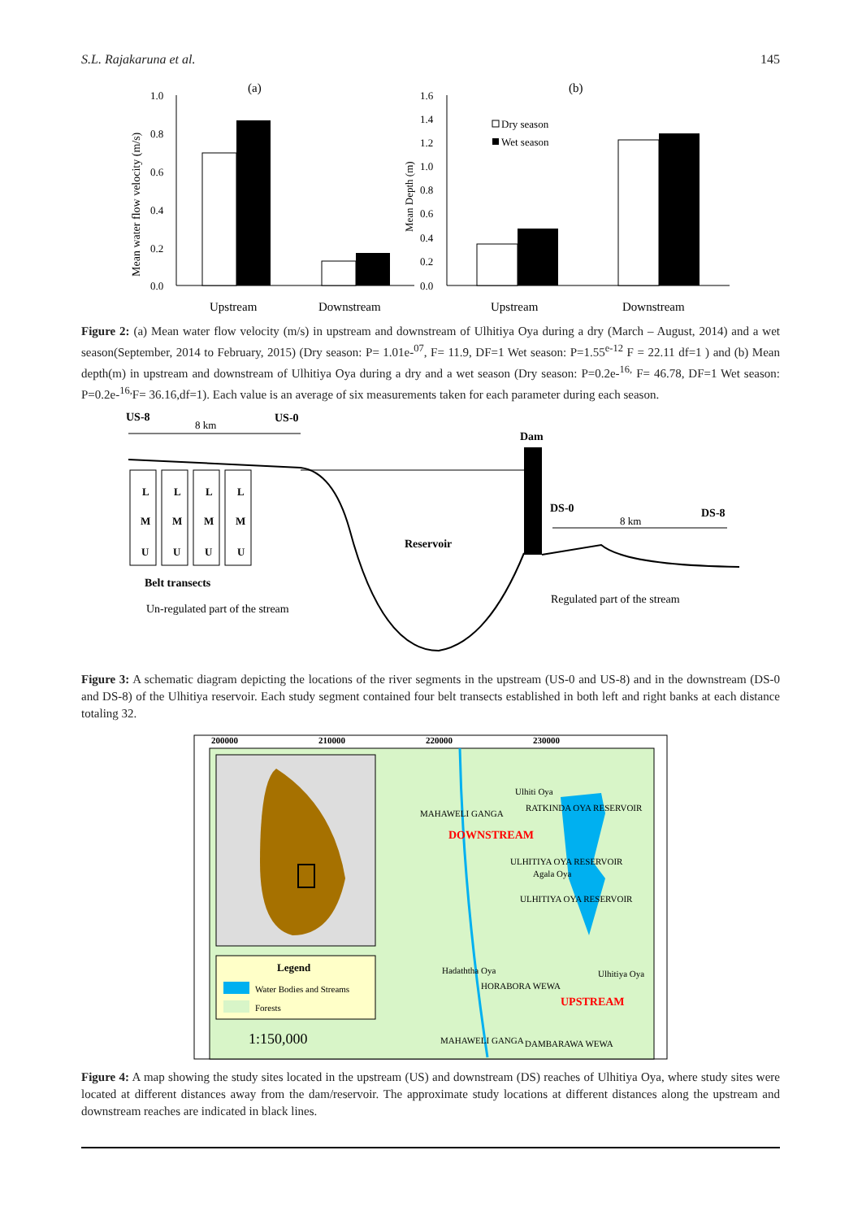S.L. Rajakaruna et al. 145
(a)
(b)
Mean water flow velocity (m/s)
1.0
0.8
0.6
0.4
0.2
0.0
Upstream
Downstream
Mean Depth (m)
1.6
1.4
1.2
1.0
0.8
0.6
0.4
0.2
0.0
Dry season
Wet season
Upstream
Downstream
Figure 2: (a) Mean water flow velocity (m/s) in upstream and downstream of Ulhitiya Oya during a dry (March – August, 2014) and a wet season(September, 2014 to February, 2015) (Dry season: P= 1.01e-<sup>07</sup>, F= 11.9, DF=1 Wet season: P=1.55<sup>e-12</sup> F = 22.11 df=1 ) and (b) Mean depth(m) in upstream and downstream of Ulhitiya Oya during a dry and a wet season (Dry season: P=0.2e-<sup>16,</sup> F= 46.78, DF=1 Wet season: P=0.2e-<sup>16,</sup>F= 36.16,df=1). Each value is an average of six measurements taken for each parameter during each season.
US-8
8 km
US-0
Dam
L
L
L
L
M
M
M
M
U
U
U
U
Belt transects
Un-regulated part of the stream
Reservoir
DS-0
8 km
DS-8
Regulated part of the stream
Figure 3: A schematic diagram depicting the locations of the river segments in the upstream (US-0 and US-8) and in the downstream (DS-0 and DS-8) of the Ulhitiya reservoir. Each study segment contained four belt transects established in both left and right banks at each distance totaling 32.
200000
210000
220000
230000
Legend
Water Bodies and Streams
Forests
1:150,000
Ulhiti Oya
RATKINDA OYA RESERVOIR
MAHAWELI GANGA
ULHITIYA OYA RESERVOIR
Agala Oya
ULHITIYA OYA RESERVOIR
Hadaththa Oya
Ulhitiya Oya
HORABORA WEWA
MAHAWELI GANGA
DAMBARAWA WEWA
DOWNSTREAM
UPSTREAM
Figure 4: A map showing the study sites located in the upstream (US) and downstream (DS) reaches of Ulhitiya Oya, where study sites were located at different distances away from the dam/reservoir. The approximate study locations at different distances along the upstream and downstream reaches are indicated in black lines.